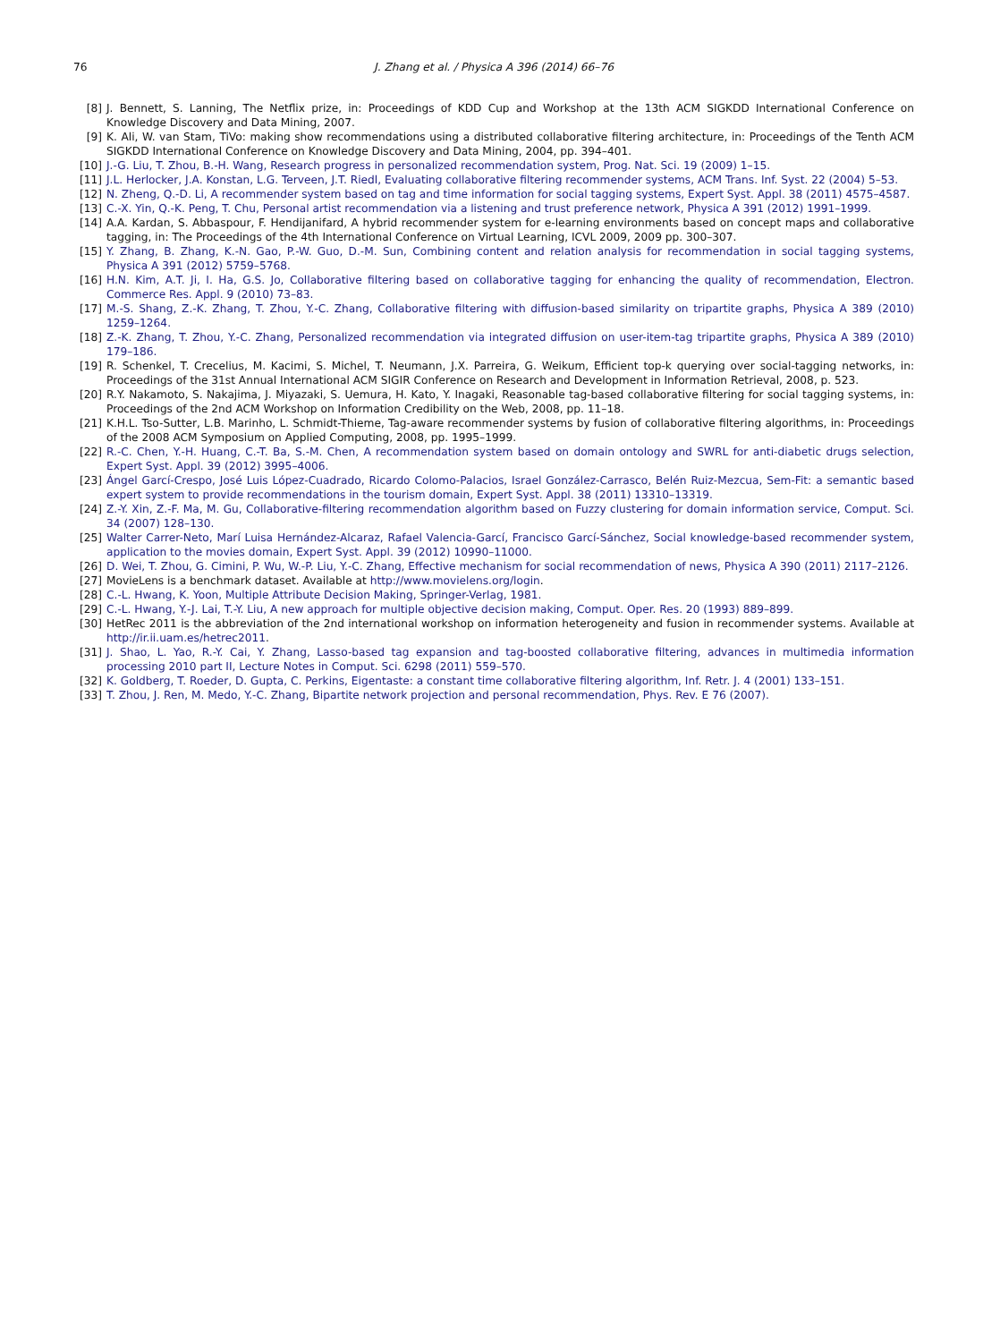76 J. Zhang et al. / Physica A 396 (2014) 66–76
[8] J. Bennett, S. Lanning, The Netflix prize, in: Proceedings of KDD Cup and Workshop at the 13th ACM SIGKDD International Conference on Knowledge Discovery and Data Mining, 2007.
[9] K. Ali, W. van Stam, TiVo: making show recommendations using a distributed collaborative filtering architecture, in: Proceedings of the Tenth ACM SIGKDD International Conference on Knowledge Discovery and Data Mining, 2004, pp. 394–401.
[10] J.-G. Liu, T. Zhou, B.-H. Wang, Research progress in personalized recommendation system, Prog. Nat. Sci. 19 (2009) 1–15.
[11] J.L. Herlocker, J.A. Konstan, L.G. Terveen, J.T. Riedl, Evaluating collaborative filtering recommender systems, ACM Trans. Inf. Syst. 22 (2004) 5–53.
[12] N. Zheng, Q.-D. Li, A recommender system based on tag and time information for social tagging systems, Expert Syst. Appl. 38 (2011) 4575–4587.
[13] C.-X. Yin, Q.-K. Peng, T. Chu, Personal artist recommendation via a listening and trust preference network, Physica A 391 (2012) 1991–1999.
[14] A.A. Kardan, S. Abbaspour, F. Hendijanifard, A hybrid recommender system for e-learning environments based on concept maps and collaborative tagging, in: The Proceedings of the 4th International Conference on Virtual Learning, ICVL 2009, 2009 pp. 300–307.
[15] Y. Zhang, B. Zhang, K.-N. Gao, P.-W. Guo, D.-M. Sun, Combining content and relation analysis for recommendation in social tagging systems, Physica A 391 (2012) 5759–5768.
[16] H.N. Kim, A.T. Ji, I. Ha, G.S. Jo, Collaborative filtering based on collaborative tagging for enhancing the quality of recommendation, Electron. Commerce Res. Appl. 9 (2010) 73–83.
[17] M.-S. Shang, Z.-K. Zhang, T. Zhou, Y.-C. Zhang, Collaborative filtering with diffusion-based similarity on tripartite graphs, Physica A 389 (2010) 1259–1264.
[18] Z.-K. Zhang, T. Zhou, Y.-C. Zhang, Personalized recommendation via integrated diffusion on user-item-tag tripartite graphs, Physica A 389 (2010) 179–186.
[19] R. Schenkel, T. Crecelius, M. Kacimi, S. Michel, T. Neumann, J.X. Parreira, G. Weikum, Efficient top-k querying over social-tagging networks, in: Proceedings of the 31st Annual International ACM SIGIR Conference on Research and Development in Information Retrieval, 2008, p. 523.
[20] R.Y. Nakamoto, S. Nakajima, J. Miyazaki, S. Uemura, H. Kato, Y. Inagaki, Reasonable tag-based collaborative filtering for social tagging systems, in: Proceedings of the 2nd ACM Workshop on Information Credibility on the Web, 2008, pp. 11–18.
[21] K.H.L. Tso-Sutter, L.B. Marinho, L. Schmidt-Thieme, Tag-aware recommender systems by fusion of collaborative filtering algorithms, in: Proceedings of the 2008 ACM Symposium on Applied Computing, 2008, pp. 1995–1999.
[22] R.-C. Chen, Y.-H. Huang, C.-T. Ba, S.-M. Chen, A recommendation system based on domain ontology and SWRL for anti-diabetic drugs selection, Expert Syst. Appl. 39 (2012) 3995–4006.
[23] Ángel Garcí-Crespo, José Luis López-Cuadrado, Ricardo Colomo-Palacios, Israel González-Carrasco, Belén Ruiz-Mezcua, Sem-Fit: a semantic based expert system to provide recommendations in the tourism domain, Expert Syst. Appl. 38 (2011) 13310–13319.
[24] Z.-Y. Xin, Z.-F. Ma, M. Gu, Collaborative-filtering recommendation algorithm based on Fuzzy clustering for domain information service, Comput. Sci. 34 (2007) 128–130.
[25] Walter Carrer-Neto, Marí Luisa Hernández-Alcaraz, Rafael Valencia-Garcí, Francisco Garcí-Sánchez, Social knowledge-based recommender system, application to the movies domain, Expert Syst. Appl. 39 (2012) 10990–11000.
[26] D. Wei, T. Zhou, G. Cimini, P. Wu, W.-P. Liu, Y.-C. Zhang, Effective mechanism for social recommendation of news, Physica A 390 (2011) 2117–2126.
[27] MovieLens is a benchmark dataset. Available at http://www.movielens.org/login.
[28] C.-L. Hwang, K. Yoon, Multiple Attribute Decision Making, Springer-Verlag, 1981.
[29] C.-L. Hwang, Y.-J. Lai, T.-Y. Liu, A new approach for multiple objective decision making, Comput. Oper. Res. 20 (1993) 889–899.
[30] HetRec 2011 is the abbreviation of the 2nd international workshop on information heterogeneity and fusion in recommender systems. Available at http://ir.ii.uam.es/hetrec2011.
[31] J. Shao, L. Yao, R.-Y. Cai, Y. Zhang, Lasso-based tag expansion and tag-boosted collaborative filtering, advances in multimedia information processing 2010 part II, Lecture Notes in Comput. Sci. 6298 (2011) 559–570.
[32] K. Goldberg, T. Roeder, D. Gupta, C. Perkins, Eigentaste: a constant time collaborative filtering algorithm, Inf. Retr. J. 4 (2001) 133–151.
[33] T. Zhou, J. Ren, M. Medo, Y.-C. Zhang, Bipartite network projection and personal recommendation, Phys. Rev. E 76 (2007).